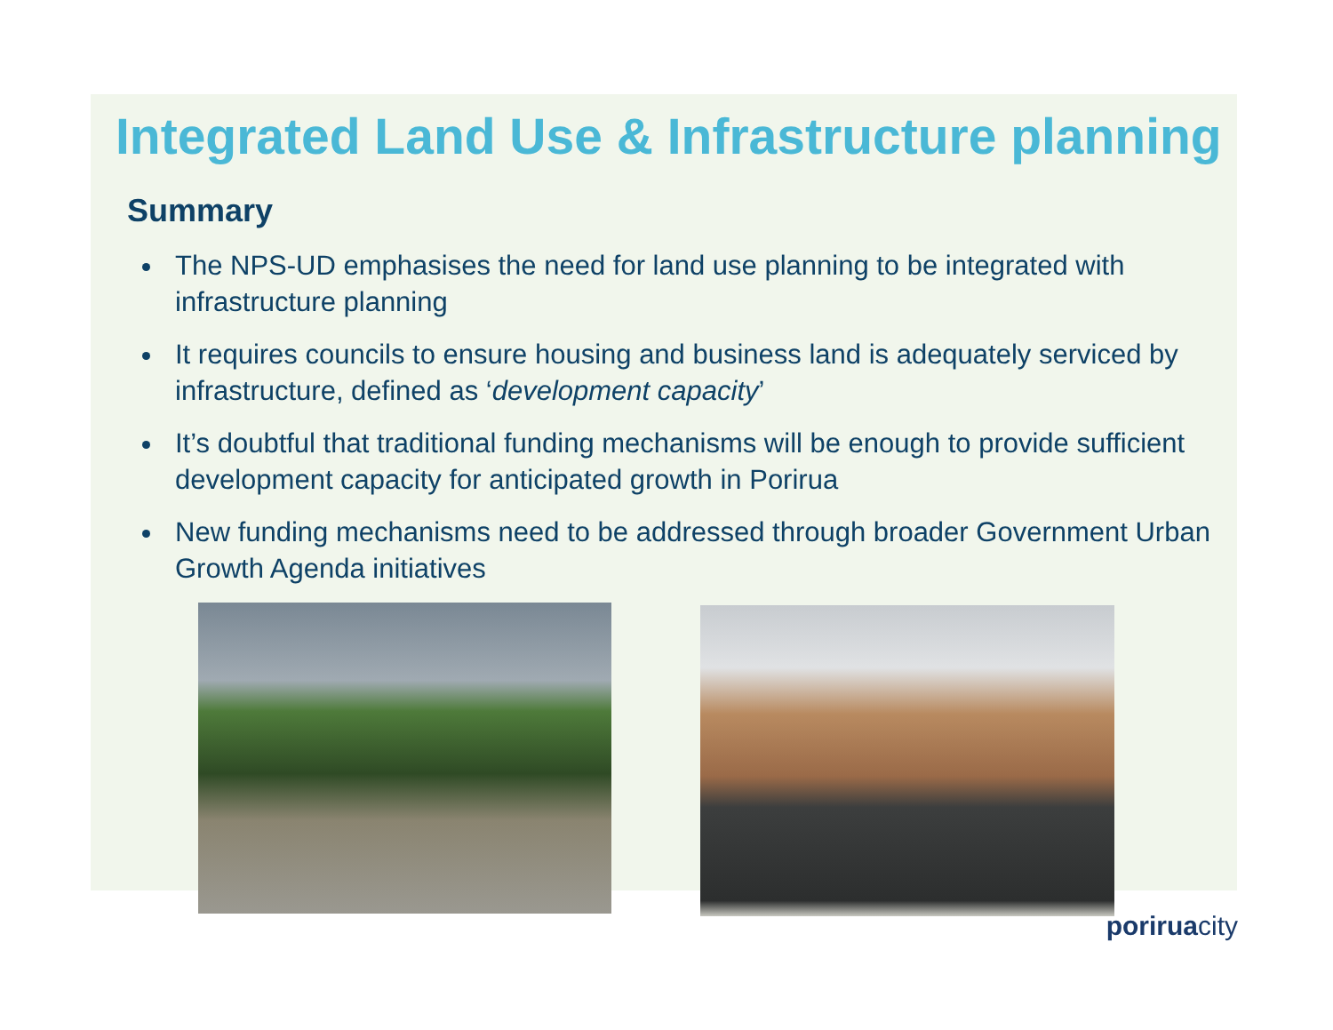Integrated Land Use & Infrastructure planning
Summary
The NPS-UD emphasises the need for land use planning to be integrated with infrastructure planning
It requires councils to ensure housing and business land is adequately serviced by infrastructure, defined as ‘development capacity’
It’s doubtful that traditional funding mechanisms will be enough to provide sufficient development capacity for anticipated growth in Porirua
New funding mechanisms need to be addressed through broader Government Urban Growth Agenda initiatives
poriruacity